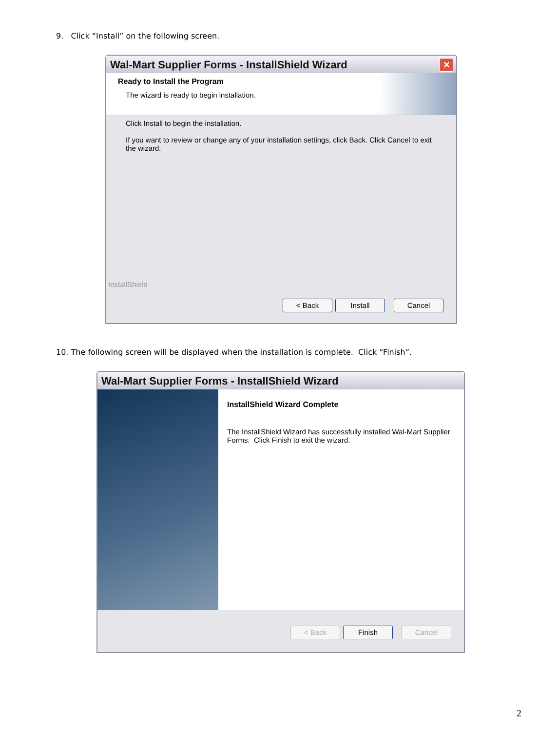9. Click “Install” on the following screen.
Wal-Mart Supplier Forms - InstallShield Wizard
✕
Ready to Install the Program
The wizard is ready to begin installation.
Click Install to begin the installation.
If you want to review or change any of your installation settings, click Back. Click Cancel to exit the wizard.
InstallShield
< Back Install Cancel
10. The following screen will be displayed when the installation is complete. Click “Finish”.
Wal-Mart Supplier Forms - InstallShield Wizard
InstallShield Wizard Complete
The InstallShield Wizard has successfully installed Wal-Mart Supplier Forms. Click Finish to exit the wizard.
< Back Finish Cancel
2